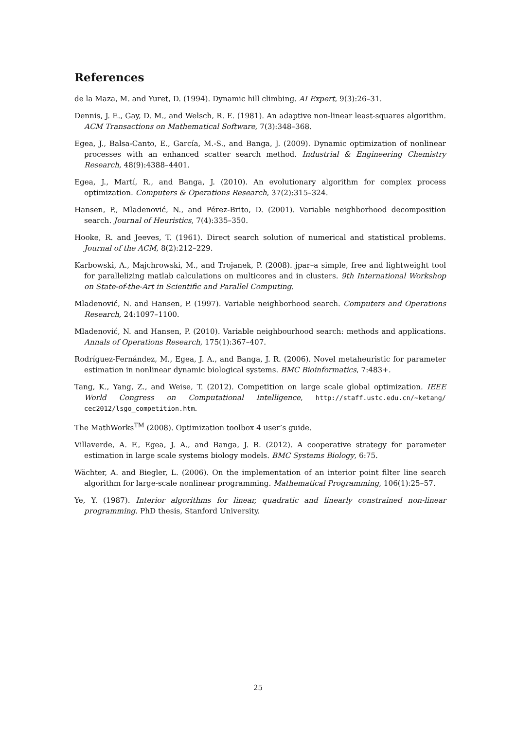References
de la Maza, M. and Yuret, D. (1994). Dynamic hill climbing. AI Expert, 9(3):26–31.
Dennis, J. E., Gay, D. M., and Welsch, R. E. (1981). An adaptive non-linear least-squares algorithm. ACM Transactions on Mathematical Software, 7(3):348–368.
Egea, J., Balsa-Canto, E., García, M.-S., and Banga, J. (2009). Dynamic optimization of nonlinear processes with an enhanced scatter search method. Industrial & Engineering Chemistry Research, 48(9):4388–4401.
Egea, J., Martí, R., and Banga, J. (2010). An evolutionary algorithm for complex process optimization. Computers & Operations Research, 37(2):315–324.
Hansen, P., Mladenović, N., and Pérez-Brito, D. (2001). Variable neighborhood decomposition search. Journal of Heuristics, 7(4):335–350.
Hooke, R. and Jeeves, T. (1961). Direct search solution of numerical and statistical problems. Journal of the ACM, 8(2):212–229.
Karbowski, A., Majchrowski, M., and Trojanek, P. (2008). jpar–a simple, free and lightweight tool for parallelizing matlab calculations on multicores and in clusters. 9th International Workshop on State-of-the-Art in Scientific and Parallel Computing.
Mladenović, N. and Hansen, P. (1997). Variable neighborhood search. Computers and Operations Research, 24:1097–1100.
Mladenović, N. and Hansen, P. (2010). Variable neighbourhood search: methods and applications. Annals of Operations Research, 175(1):367–407.
Rodríguez-Fernández, M., Egea, J. A., and Banga, J. R. (2006). Novel metaheuristic for parameter estimation in nonlinear dynamic biological systems. BMC Bioinformatics, 7:483+.
Tang, K., Yang, Z., and Weise, T. (2012). Competition on large scale global optimization. IEEE World Congress on Computational Intelligence, http://staff.ustc.edu.cn/~ketang/ cec2012/lsgo_competition.htm.
The MathWorks<sup>TM</sup> (2008). Optimization toolbox 4 user’s guide.
Villaverde, A. F., Egea, J. A., and Banga, J. R. (2012). A cooperative strategy for parameter estimation in large scale systems biology models. BMC Systems Biology, 6:75.
Wächter, A. and Biegler, L. (2006). On the implementation of an interior point filter line search algorithm for large-scale nonlinear programming. Mathematical Programming, 106(1):25–57.
Ye, Y. (1987). Interior algorithms for linear, quadratic and linearly constrained non-linear programming. PhD thesis, Stanford University.
25